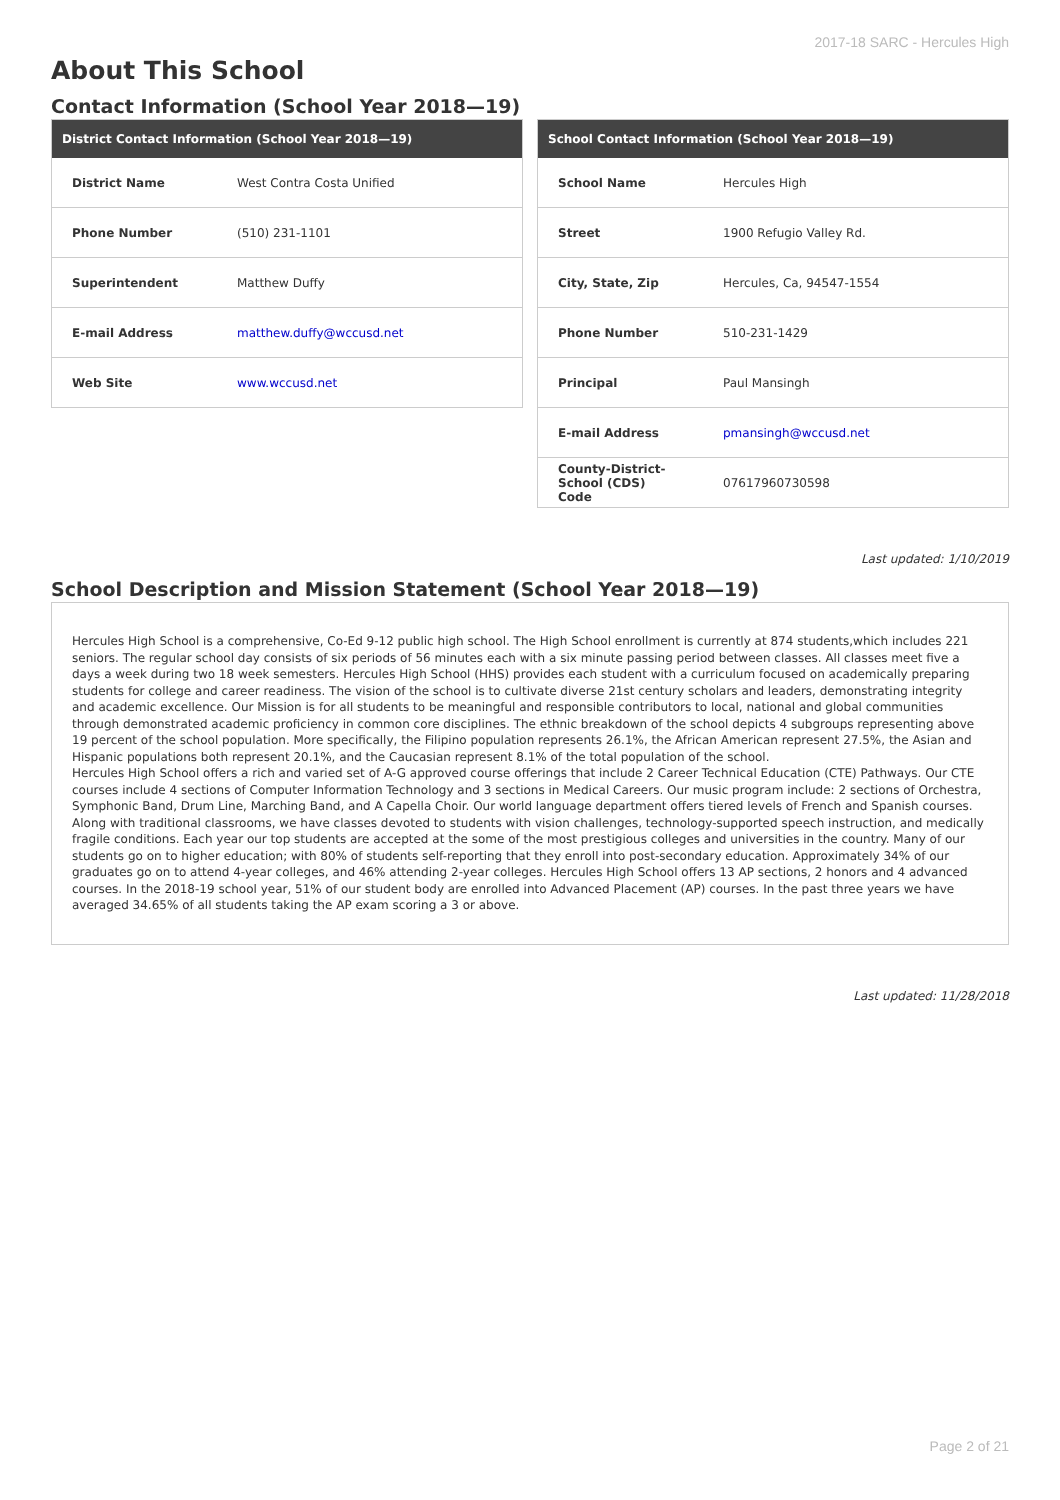2017-18 SARC - Hercules High
About This School
Contact Information (School Year 2018—19)
| District Contact Information (School Year 2018—19) | |
| --- | --- |
| District Name | West Contra Costa Unified |
| Phone Number | (510) 231-1101 |
| Superintendent | Matthew Duffy |
| E-mail Address | matthew.duffy@wccusd.net |
| Web Site | www.wccusd.net |
| School Contact Information (School Year 2018—19) | |
| --- | --- |
| School Name | Hercules High |
| Street | 1900 Refugio Valley Rd. |
| City, State, Zip | Hercules, Ca, 94547-1554 |
| Phone Number | 510-231-1429 |
| Principal | Paul Mansingh |
| E-mail Address | pmansingh@wccusd.net |
| County-District-School (CDS) Code | 07617960730598 |
Last updated: 1/10/2019
School Description and Mission Statement (School Year 2018—19)
Hercules High School is a comprehensive, Co-Ed 9-12 public high school. The High School enrollment is currently at 874 students,which includes 221 seniors. The regular school day consists of six periods of 56 minutes each with a six minute passing period between classes. All classes meet five a days a week during two 18 week semesters. Hercules High School (HHS) provides each student with a curriculum focused on academically preparing students for college and career readiness. The vision of the school is to cultivate diverse 21st century scholars and leaders, demonstrating integrity and academic excellence. Our Mission is for all students to be meaningful and responsible contributors to local, national and global communities through demonstrated academic proficiency in common core disciplines. The ethnic breakdown of the school depicts 4 subgroups representing above 19 percent of the school population. More specifically, the Filipino population represents 26.1%, the African American represent 27.5%, the Asian and Hispanic populations both represent 20.1%, and the Caucasian represent 8.1% of the total population of the school.
Hercules High School offers a rich and varied set of A-G approved course offerings that include 2 Career Technical Education (CTE) Pathways. Our CTE courses include 4 sections of Computer Information Technology and 3 sections in Medical Careers. Our music program include: 2 sections of Orchestra, Symphonic Band, Drum Line, Marching Band, and A Capella Choir. Our world language department offers tiered levels of French and Spanish courses. Along with traditional classrooms, we have classes devoted to students with vision challenges, technology-supported speech instruction, and medically fragile conditions. Each year our top students are accepted at the some of the most prestigious colleges and universities in the country. Many of our students go on to higher education; with 80% of students self-reporting that they enroll into post-secondary education. Approximately 34% of our graduates go on to attend 4-year colleges, and 46% attending 2-year colleges. Hercules High School offers 13 AP sections, 2 honors and 4 advanced courses. In the 2018-19 school year, 51% of our student body are enrolled into Advanced Placement (AP) courses. In the past three years we have averaged 34.65% of all students taking the AP exam scoring a 3 or above.
Last updated: 11/28/2018
Page 2 of 21